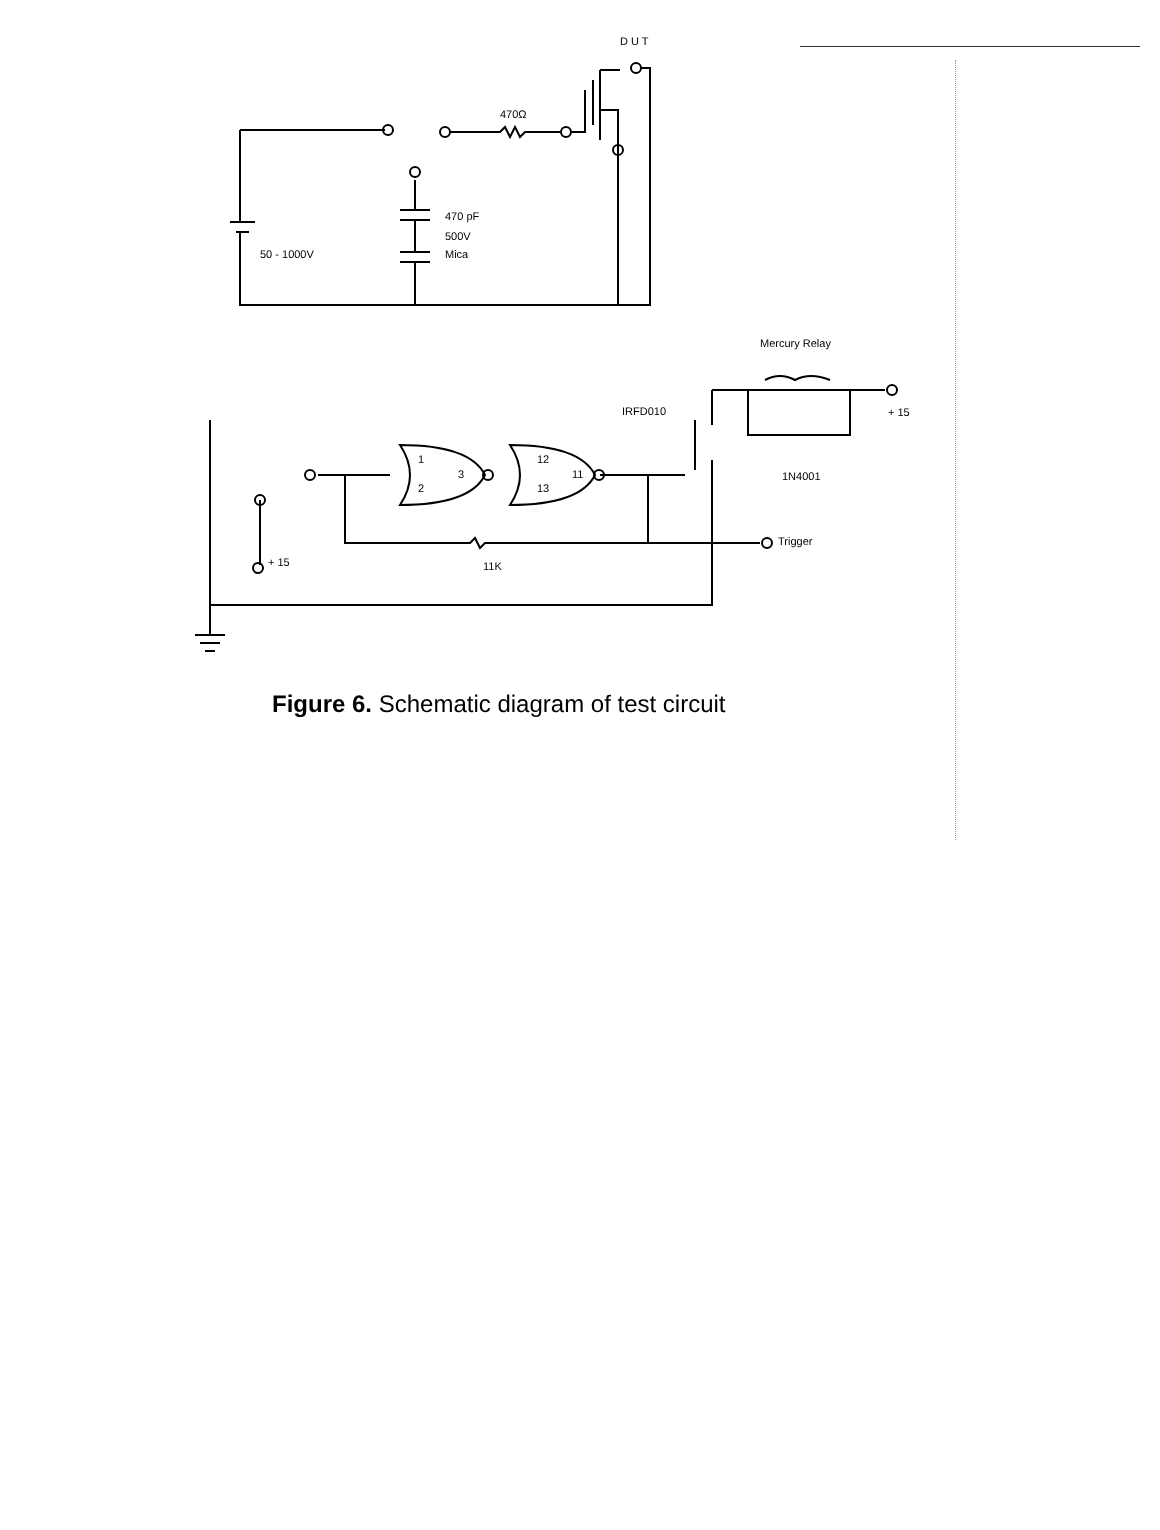D U T
470Ω
470 pF
500V
Mica
50 - 1000V
Mercury Relay
IRFD010
+ 15
1N4001
1
2
3
12
13
11
Trigger
11K
+ 15
Figure 6. Schematic diagram of test circuit